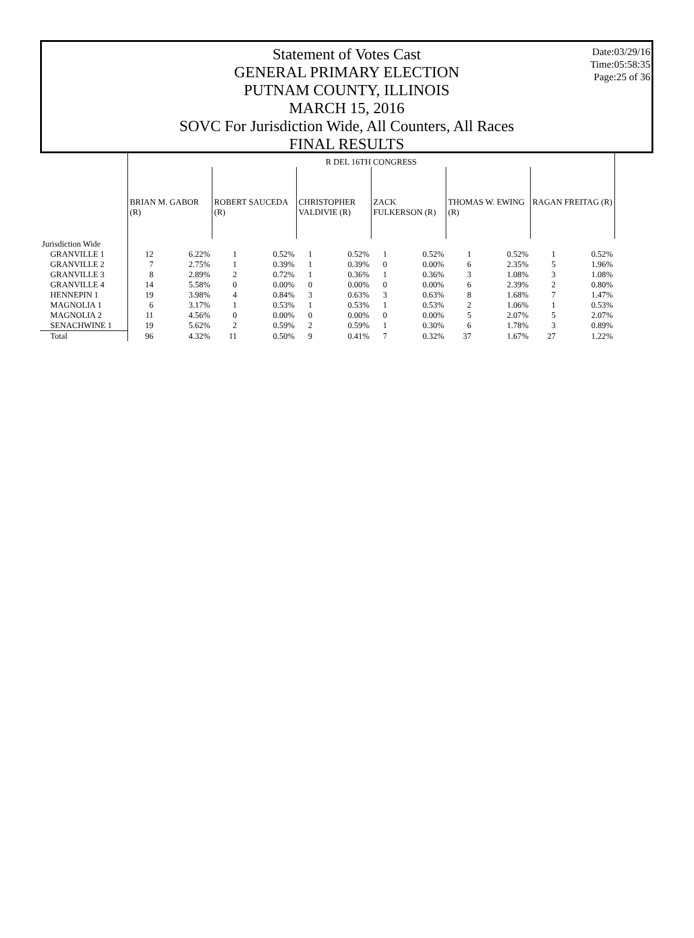Date:03/29/16
Time:05:58:35
Page:25 of 36
Statement of Votes Cast
GENERAL PRIMARY ELECTION
PUTNAM COUNTY, ILLINOIS
MARCH 15, 2016
SOVC For Jurisdiction Wide, All Counters, All Races
FINAL RESULTS
| | R DEL 16TH CONGRESS | | | | | | | | | | | |
| --- | --- | --- | --- | --- | --- | --- | --- | --- | --- | --- | --- | --- |
| | BRIAN M. GABOR (R) | | ROBERT SAUCEDA (R) | | CHRISTOPHER VALDIVIE (R) | | ZACK FULKERSON (R) | | THOMAS W. EWING (R) | | RAGAN FREITAG (R) | |
| Jurisdiction Wide | | | | | | | | | | | | |
| GRANVILLE 1 | 12 | 6.22% | 1 | 0.52% | 1 | 0.52% | 1 | 0.52% | 1 | 0.52% | 1 | 0.52% |
| GRANVILLE 2 | 7 | 2.75% | 1 | 0.39% | 1 | 0.39% | 0 | 0.00% | 6 | 2.35% | 5 | 1.96% |
| GRANVILLE 3 | 8 | 2.89% | 2 | 0.72% | 1 | 0.36% | 1 | 0.36% | 3 | 1.08% | 3 | 1.08% |
| GRANVILLE 4 | 14 | 5.58% | 0 | 0.00% | 0 | 0.00% | 0 | 0.00% | 6 | 2.39% | 2 | 0.80% |
| HENNEPIN 1 | 19 | 3.98% | 4 | 0.84% | 3 | 0.63% | 3 | 0.63% | 8 | 1.68% | 7 | 1.47% |
| MAGNOLIA 1 | 6 | 3.17% | 1 | 0.53% | 1 | 0.53% | 1 | 0.53% | 2 | 1.06% | 1 | 0.53% |
| MAGNOLIA 2 | 11 | 4.56% | 0 | 0.00% | 0 | 0.00% | 0 | 0.00% | 5 | 2.07% | 5 | 2.07% |
| SENACHWINE 1 | 19 | 5.62% | 2 | 0.59% | 2 | 0.59% | 1 | 0.30% | 6 | 1.78% | 3 | 0.89% |
| Total | 96 | 4.32% | 11 | 0.50% | 9 | 0.41% | 7 | 0.32% | 37 | 1.67% | 27 | 1.22% |